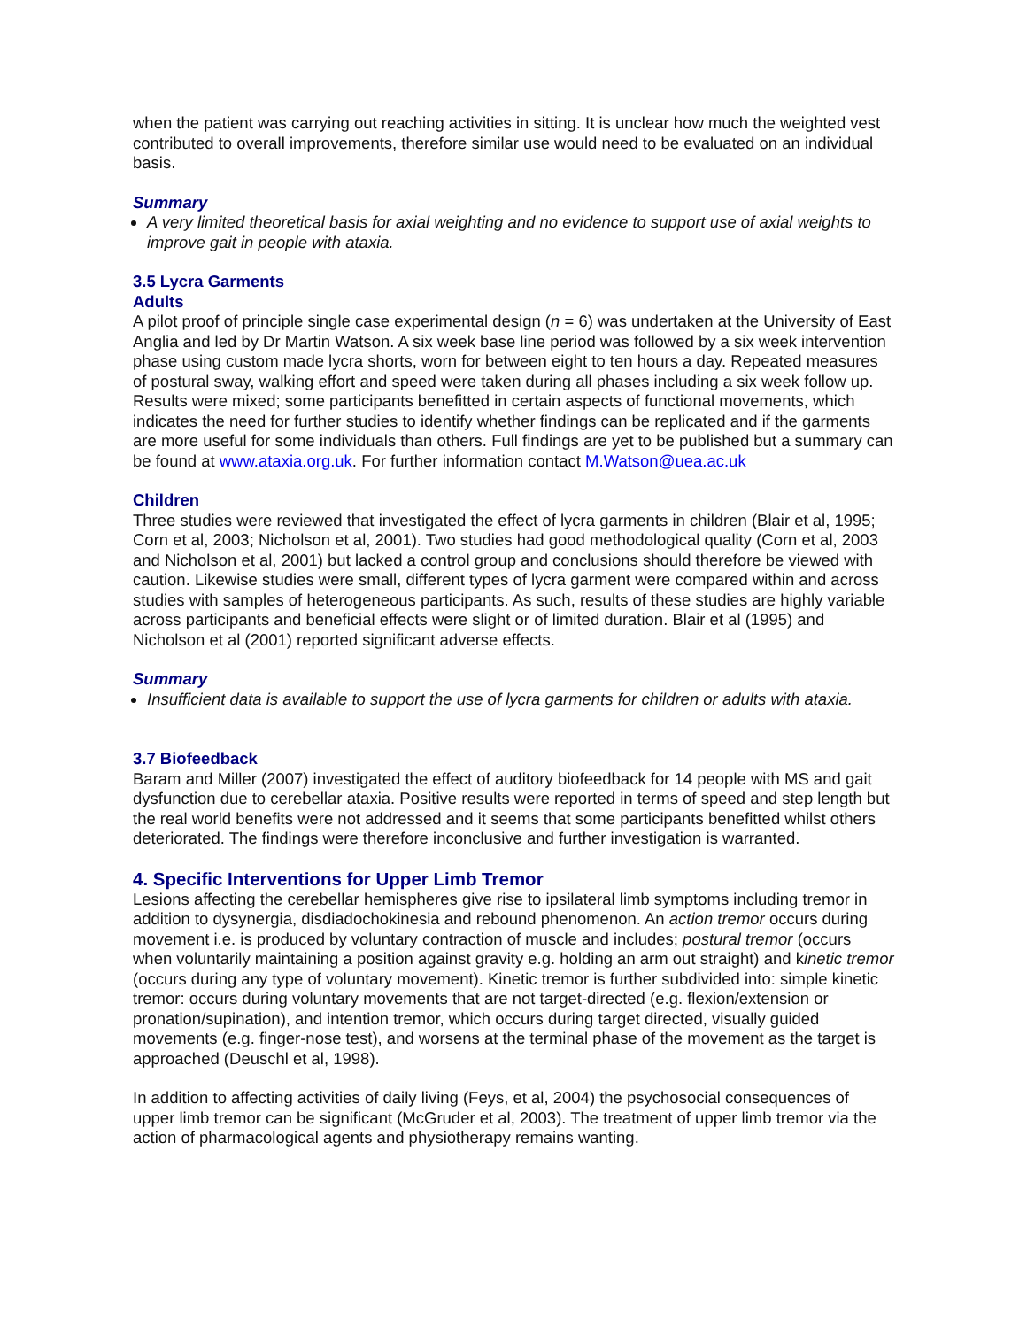when the patient was carrying out reaching activities in sitting. It is unclear how much the weighted vest contributed to overall improvements, therefore similar use would need to be evaluated on an individual basis.
Summary
A very limited theoretical basis for axial weighting and no evidence to support use of axial weights to improve gait in people with ataxia.
3.5 Lycra Garments
Adults
A pilot proof of principle single case experimental design (n = 6) was undertaken at the University of East Anglia and led by Dr Martin Watson. A six week base line period was followed by a six week intervention phase using custom made lycra shorts, worn for between eight to ten hours a day. Repeated measures of postural sway, walking effort and speed were taken during all phases including a six week follow up. Results were mixed; some participants benefitted in certain aspects of functional movements, which indicates the need for further studies to identify whether findings can be replicated and if the garments are more useful for some individuals than others. Full findings are yet to be published but a summary can be found at www.ataxia.org.uk. For further information contact M.Watson@uea.ac.uk
Children
Three studies were reviewed that investigated the effect of lycra garments in children (Blair et al, 1995; Corn et al, 2003; Nicholson et al, 2001). Two studies had good methodological quality (Corn et al, 2003 and Nicholson et al, 2001) but lacked a control group and conclusions should therefore be viewed with caution. Likewise studies were small, different types of lycra garment were compared within and across studies with samples of heterogeneous participants. As such, results of these studies are highly variable across participants and beneficial effects were slight or of limited duration. Blair et al (1995) and Nicholson et al (2001) reported significant adverse effects.
Summary
Insufficient data is available to support the use of lycra garments for children or adults with ataxia.
3.7 Biofeedback
Baram and Miller (2007) investigated the effect of auditory biofeedback for 14 people with MS and gait dysfunction due to cerebellar ataxia. Positive results were reported in terms of speed and step length but the real world benefits were not addressed and it seems that some participants benefitted whilst others deteriorated. The findings were therefore inconclusive and further investigation is warranted.
4. Specific Interventions for Upper Limb Tremor
Lesions affecting the cerebellar hemispheres give rise to ipsilateral limb symptoms including tremor in addition to dysynergia, disdiadochokinesia and rebound phenomenon. An action tremor occurs during movement i.e. is produced by voluntary contraction of muscle and includes; postural tremor (occurs when voluntarily maintaining a position against gravity e.g. holding an arm out straight) and kinetic tremor (occurs during any type of voluntary movement). Kinetic tremor is further subdivided into: simple kinetic tremor: occurs during voluntary movements that are not target-directed (e.g. flexion/extension or pronation/supination), and intention tremor, which occurs during target directed, visually guided movements (e.g. finger-nose test), and worsens at the terminal phase of the movement as the target is approached (Deuschl et al, 1998).
In addition to affecting activities of daily living (Feys, et al, 2004) the psychosocial consequences of upper limb tremor can be significant (McGruder et al, 2003). The treatment of upper limb tremor via the action of pharmacological agents and physiotherapy remains wanting.